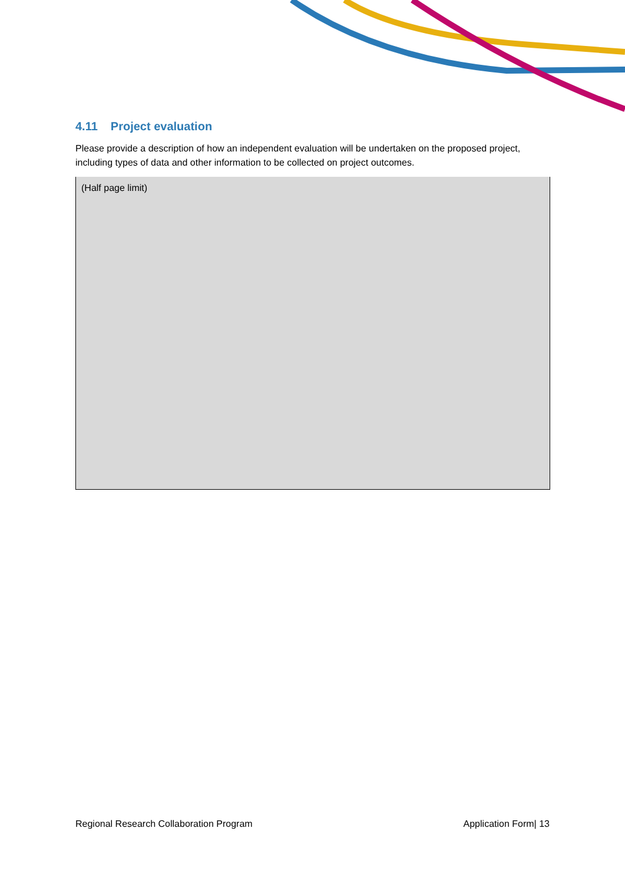4.11 Project evaluation
Please provide a description of how an independent evaluation will be undertaken on the proposed project, including types of data and other information to be collected on project outcomes.
(Half page limit)
Regional Research Collaboration Program Application Form| 13